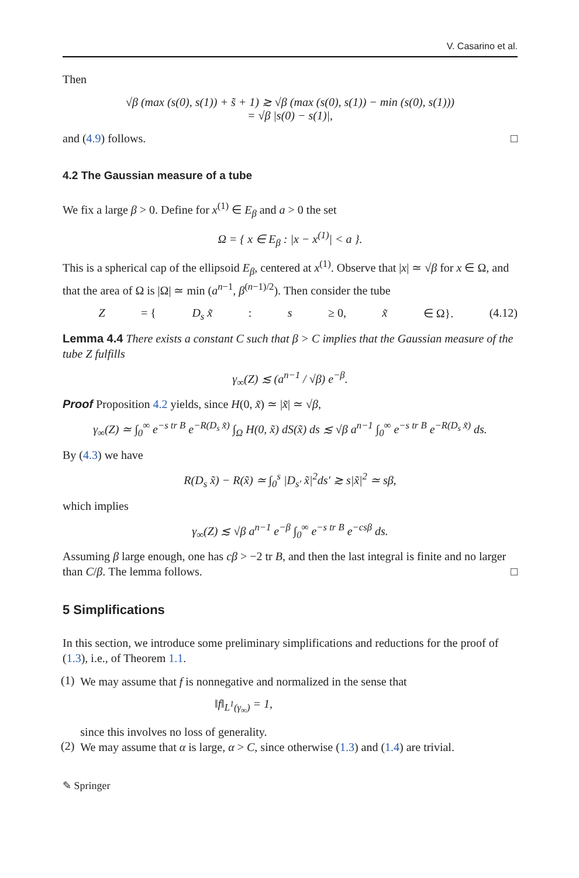V. Casarino et al.
Then
√β (max (s(0), s(1)) + s̃ + 1) ≳ √β (max (s(0), s(1)) − min (s(0), s(1)))
= √β |s(0) − s(1)|,
and (4.9) follows. □
4.2 The Gaussian measure of a tube
We fix a large β > 0. Define for x<sup>(1)</sup> ∈ E<sub>β</sub> and a > 0 the set
Ω = { x ∈ E<sub>β</sub> : |x − x<sup>(1)</sup>| < a }.
This is a spherical cap of the ellipsoid E<sub>β</sub>, centered at x<sup>(1)</sup>. Observe that |x| ≃ √β for x ∈ Ω, and that the area of Ω is |Ω| ≃ min (a<sup>n−1</sup>, β<sup>(n−1)/2</sup>). Then consider the tube
Z = { D<sub>s</sub> x̃ : s ≥ 0, x̃ ∈ Ω}. (4.12)
Lemma 4.4 There exists a constant C such that β > C implies that the Gaussian measure of the tube Z fulfills
γ<sub>∞</sub>(Z) ≲ (a<sup>n−1</sup> / √β) e<sup>−β</sup>.
Proof Proposition 4.2 yields, since H(0, x̃) ≃ |x̃| ≃ √β,
γ<sub>∞</sub>(Z) ≃ ∫<sub>0</sub><sup>∞</sup> e<sup>−s tr B</sup> e<sup>−R(D<sub>s</sub> x̃)</sup> ∫<sub>Ω</sub> H(0, x̃) dS(x̃) ds ≲ √β a<sup>n−1</sup> ∫<sub>0</sub><sup>∞</sup> e<sup>−s tr B</sup> e<sup>−R(D<sub>s</sub> x̃)</sup> ds.
By (4.3) we have
R(D<sub>s</sub> x̃) − R(x̃) ≃ ∫<sub>0</sub><sup>s</sup> |D<sub>s′</sub> x̃|<sup>2</sup>ds′ ≳ s|x̃|<sup>2</sup> ≃ sβ,
which implies
γ<sub>∞</sub>(Z) ≲ √β a<sup>n−1</sup> e<sup>−β</sup> ∫<sub>0</sub><sup>∞</sup> e<sup>−s tr B</sup> e<sup>−csβ</sup> ds.
Assuming β large enough, one has cβ > −2 tr B, and then the last integral is finite and no larger than C/β. The lemma follows. □
5 Simplifications
In this section, we introduce some preliminary simplifications and reductions for the proof of (1.3), i.e., of Theorem 1.1.
(1)
We may assume that f is nonnegative and normalized in the sense that
‖f‖<sub>L<sup>1</sup>(γ<sub>∞</sub>)</sub> = 1,
since this involves no loss of generality.
(2)
We may assume that α is large, α > C, since otherwise (1.3) and (1.4) are trivial.
✎ Springer